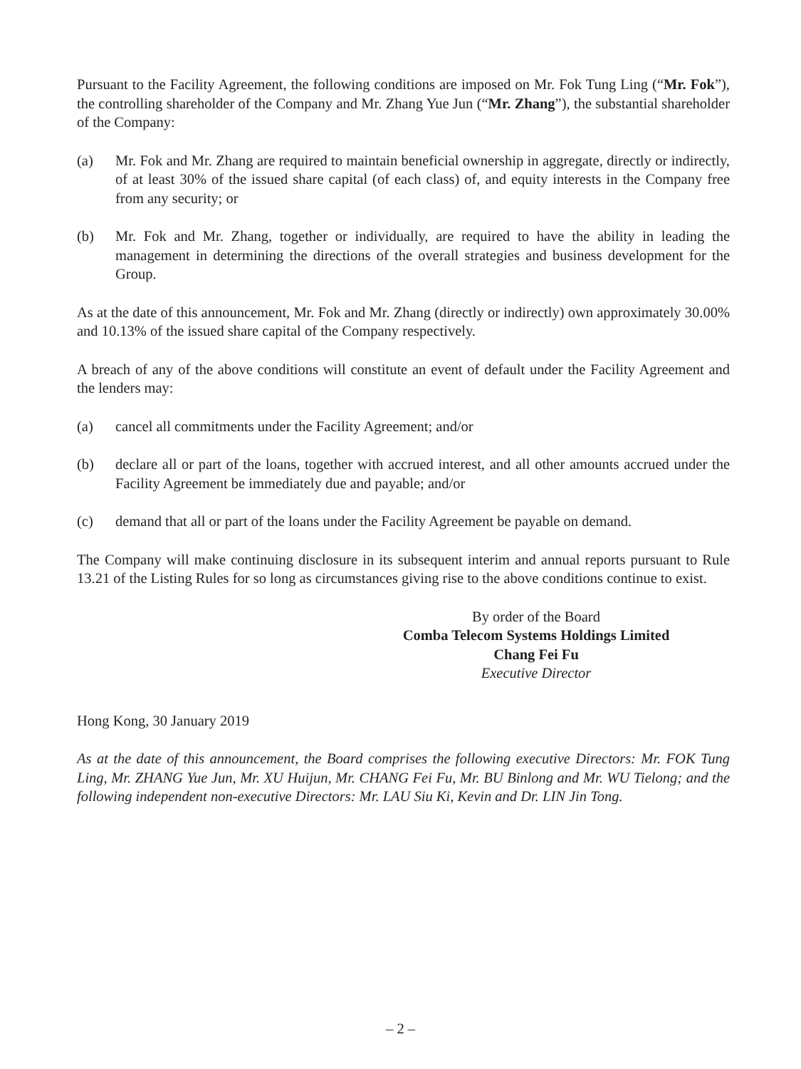Pursuant to the Facility Agreement, the following conditions are imposed on Mr. Fok Tung Ling (“Mr. Fok”), the controlling shareholder of the Company and Mr. Zhang Yue Jun (“Mr. Zhang”), the substantial shareholder of the Company:
(a) Mr. Fok and Mr. Zhang are required to maintain beneficial ownership in aggregate, directly or indirectly, of at least 30% of the issued share capital (of each class) of, and equity interests in the Company free from any security; or
(b) Mr. Fok and Mr. Zhang, together or individually, are required to have the ability in leading the management in determining the directions of the overall strategies and business development for the Group.
As at the date of this announcement, Mr. Fok and Mr. Zhang (directly or indirectly) own approximately 30.00% and 10.13% of the issued share capital of the Company respectively.
A breach of any of the above conditions will constitute an event of default under the Facility Agreement and the lenders may:
(a) cancel all commitments under the Facility Agreement; and/or
(b) declare all or part of the loans, together with accrued interest, and all other amounts accrued under the Facility Agreement be immediately due and payable; and/or
(c) demand that all or part of the loans under the Facility Agreement be payable on demand.
The Company will make continuing disclosure in its subsequent interim and annual reports pursuant to Rule 13.21 of the Listing Rules for so long as circumstances giving rise to the above conditions continue to exist.
By order of the Board
Comba Telecom Systems Holdings Limited
Chang Fei Fu
Executive Director
Hong Kong, 30 January 2019
As at the date of this announcement, the Board comprises the following executive Directors: Mr. FOK Tung Ling, Mr. ZHANG Yue Jun, Mr. XU Huijun, Mr. CHANG Fei Fu, Mr. BU Binlong and Mr. WU Tielong; and the following independent non-executive Directors: Mr. LAU Siu Ki, Kevin and Dr. LIN Jin Tong.
– 2 –